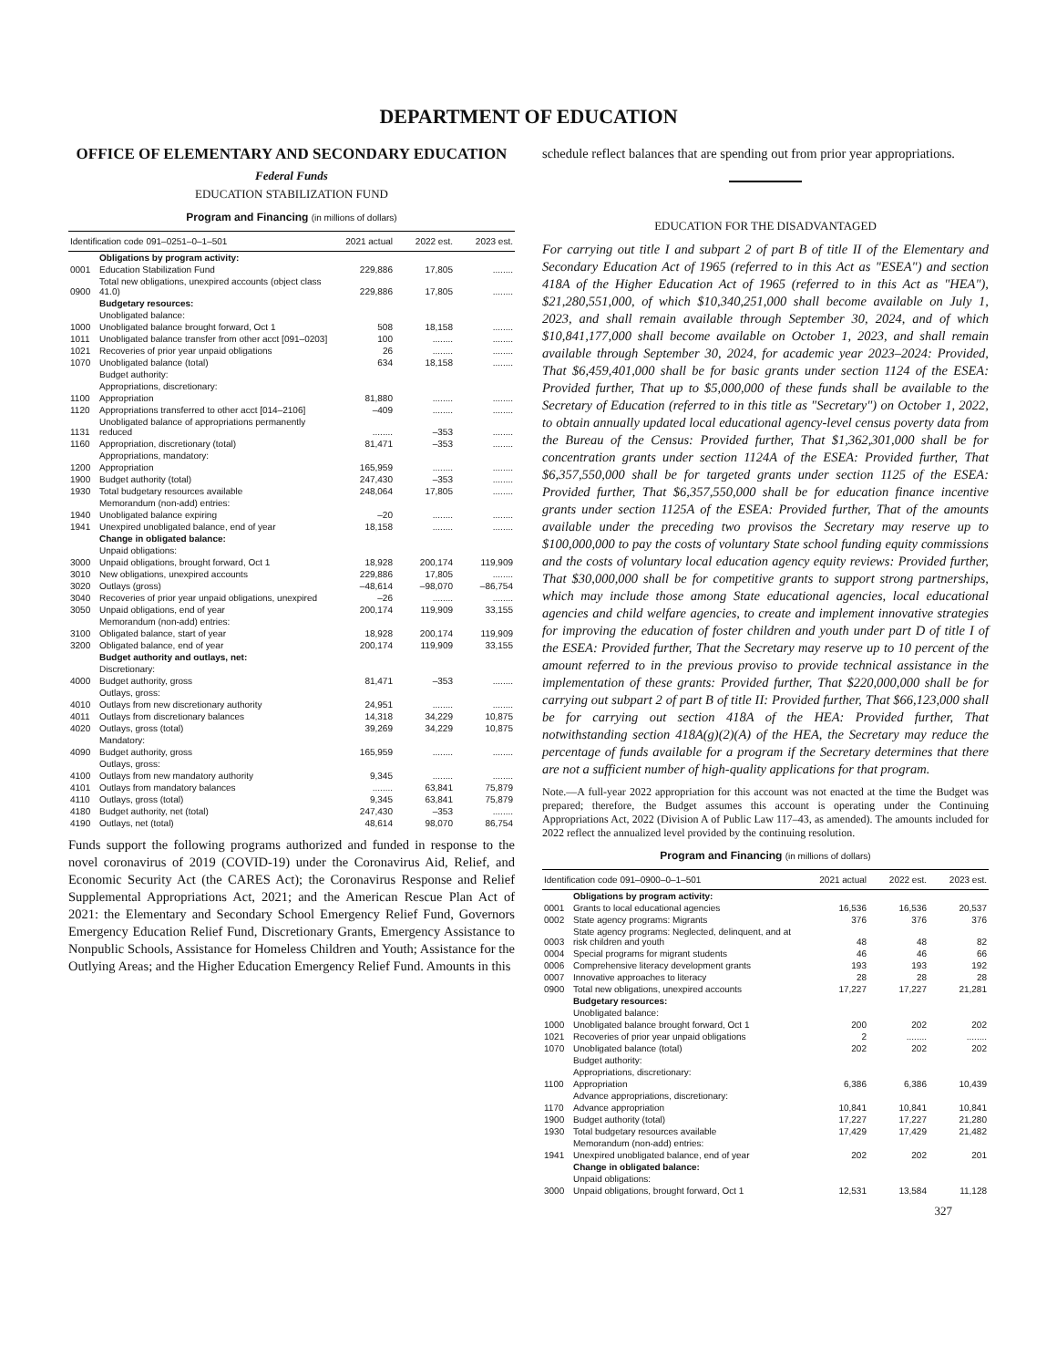DEPARTMENT OF EDUCATION
OFFICE OF ELEMENTARY AND SECONDARY EDUCATION
Federal Funds
EDUCATION STABILIZATION FUND
Program and Financing (in millions of dollars)
| Identification code 091–0251–0–1–501 | | 2021 actual | 2022 est. | 2023 est. |
| --- | --- | --- | --- | --- |
| | Obligations by program activity: | | | |
| 0001 | Education Stabilization Fund | 229,886 | 17,805 | ........ |
| 0900 | Total new obligations, unexpired accounts (object class 41.0) | 229,886 | 17,805 | ........ |
| | Budgetary resources: | | | |
| | Unobligated balance: | | | |
| 1000 | Unobligated balance brought forward, Oct 1 | 508 | 18,158 | ........ |
| 1011 | Unobligated balance transfer from other acct [091–0203] | 100 | ........ | ........ |
| 1021 | Recoveries of prior year unpaid obligations | 26 | ........ | ........ |
| 1070 | Unobligated balance (total) | 634 | 18,158 | ........ |
| | Budget authority: | | | |
| | Appropriations, discretionary: | | | |
| 1100 | Appropriation | 81,880 | ........ | ........ |
| 1120 | Appropriations transferred to other acct [014–2106] | –409 | ........ | ........ |
| 1131 | Unobligated balance of appropriations permanently reduced | ........ | –353 | ........ |
| 1160 | Appropriation, discretionary (total) | 81,471 | –353 | ........ |
| | Appropriations, mandatory: | | | |
| 1200 | Appropriation | 165,959 | ........ | ........ |
| 1900 | Budget authority (total) | 247,430 | –353 | ........ |
| 1930 | Total budgetary resources available | 248,064 | 17,805 | ........ |
| | Memorandum (non-add) entries: | | | |
| 1940 | Unobligated balance expiring | –20 | ........ | ........ |
| 1941 | Unexpired unobligated balance, end of year | 18,158 | ........ | ........ |
| | Change in obligated balance: | | | |
| | Unpaid obligations: | | | |
| 3000 | Unpaid obligations, brought forward, Oct 1 | 18,928 | 200,174 | 119,909 |
| 3010 | New obligations, unexpired accounts | 229,886 | 17,805 | ........ |
| 3020 | Outlays (gross) | –48,614 | –98,070 | –86,754 |
| 3040 | Recoveries of prior year unpaid obligations, unexpired | –26 | ........ | ........ |
| 3050 | Unpaid obligations, end of year | 200,174 | 119,909 | 33,155 |
| | Memorandum (non-add) entries: | | | |
| 3100 | Obligated balance, start of year | 18,928 | 200,174 | 119,909 |
| 3200 | Obligated balance, end of year | 200,174 | 119,909 | 33,155 |
| | Budget authority and outlays, net: | | | |
| | Discretionary: | | | |
| 4000 | Budget authority, gross | 81,471 | –353 | ........ |
| | Outlays, gross: | | | |
| 4010 | Outlays from new discretionary authority | 24,951 | ........ | ........ |
| 4011 | Outlays from discretionary balances | 14,318 | 34,229 | 10,875 |
| 4020 | Outlays, gross (total) | 39,269 | 34,229 | 10,875 |
| | Mandatory: | | | |
| 4090 | Budget authority, gross | 165,959 | ........ | ........ |
| | Outlays, gross: | | | |
| 4100 | Outlays from new mandatory authority | 9,345 | ........ | ........ |
| 4101 | Outlays from mandatory balances | ........ | 63,841 | 75,879 |
| 4110 | Outlays, gross (total) | 9,345 | 63,841 | 75,879 |
| 4180 | Budget authority, net (total) | 247,430 | –353 | ........ |
| 4190 | Outlays, net (total) | 48,614 | 98,070 | 86,754 |
Funds support the following programs authorized and funded in response to the novel coronavirus of 2019 (COVID-19) under the Coronavirus Aid, Relief, and Economic Security Act (the CARES Act); the Coronavirus Response and Relief Supplemental Appropriations Act, 2021; and the American Rescue Plan Act of 2021: the Elementary and Secondary School Emergency Relief Fund, Governors Emergency Education Relief Fund, Discretionary Grants, Emergency Assistance to Nonpublic Schools, Assistance for Homeless Children and Youth; Assistance for the Outlying Areas; and the Higher Education Emergency Relief Fund. Amounts in this
schedule reflect balances that are spending out from prior year appropriations.
EDUCATION FOR THE DISADVANTAGED
For carrying out title I and subpart 2 of part B of title II of the Elementary and Secondary Education Act of 1965 (referred to in this Act as "ESEA") and section 418A of the Higher Education Act of 1965 (referred to in this Act as "HEA"), $21,280,551,000, of which $10,340,251,000 shall become available on July 1, 2023, and shall remain available through September 30, 2024, and of which $10,841,177,000 shall become available on October 1, 2023, and shall remain available through September 30, 2024, for academic year 2023–2024: Provided, That $6,459,401,000 shall be for basic grants under section 1124 of the ESEA: Provided further, That up to $5,000,000 of these funds shall be available to the Secretary of Education (referred to in this title as "Secretary") on October 1, 2022, to obtain annually updated local educational agency-level census poverty data from the Bureau of the Census: Provided further, That $1,362,301,000 shall be for concentration grants under section 1124A of the ESEA: Provided further, That $6,357,550,000 shall be for targeted grants under section 1125 of the ESEA: Provided further, That $6,357,550,000 shall be for education finance incentive grants under section 1125A of the ESEA: Provided further, That of the amounts available under the preceding two provisos the Secretary may reserve up to $100,000,000 to pay the costs of voluntary State school funding equity commissions and the costs of voluntary local education agency equity reviews: Provided further, That $30,000,000 shall be for competitive grants to support strong partnerships, which may include those among State educational agencies, local educational agencies and child welfare agencies, to create and implement innovative strategies for improving the education of foster children and youth under part D of title I of the ESEA: Provided further, That the Secretary may reserve up to 10 percent of the amount referred to in the previous proviso to provide technical assistance in the implementation of these grants: Provided further, That $220,000,000 shall be for carrying out subpart 2 of part B of title II: Provided further, That $66,123,000 shall be for carrying out section 418A of the HEA: Provided further, That notwithstanding section 418A(g)(2)(A) of the HEA, the Secretary may reduce the percentage of funds available for a program if the Secretary determines that there are not a sufficient number of high-quality applications for that program.
Note.—A full-year 2022 appropriation for this account was not enacted at the time the Budget was prepared; therefore, the Budget assumes this account is operating under the Continuing Appropriations Act, 2022 (Division A of Public Law 117–43, as amended). The amounts included for 2022 reflect the annualized level provided by the continuing resolution.
Program and Financing (in millions of dollars)
| Identification code 091–0900–0–1–501 | | 2021 actual | 2022 est. | 2023 est. |
| --- | --- | --- | --- | --- |
| | Obligations by program activity: | | | |
| 0001 | Grants to local educational agencies | 16,536 | 16,536 | 20,537 |
| 0002 | State agency programs: Migrants | 376 | 376 | 376 |
| 0003 | State agency programs: Neglected, delinquent, and at risk children and youth | 48 | 48 | 82 |
| 0004 | Special programs for migrant students | 46 | 46 | 66 |
| 0006 | Comprehensive literacy development grants | 193 | 193 | 192 |
| 0007 | Innovative approaches to literacy | 28 | 28 | 28 |
| 0900 | Total new obligations, unexpired accounts | 17,227 | 17,227 | 21,281 |
| | Budgetary resources: | | | |
| | Unobligated balance: | | | |
| 1000 | Unobligated balance brought forward, Oct 1 | 200 | 202 | 202 |
| 1021 | Recoveries of prior year unpaid obligations | 2 | ........ | ........ |
| 1070 | Unobligated balance (total) | 202 | 202 | 202 |
| | Budget authority: | | | |
| | Appropriations, discretionary: | | | |
| 1100 | Appropriation | 6,386 | 6,386 | 10,439 |
| | Advance appropriations, discretionary: | | | |
| 1170 | Advance appropriation | 10,841 | 10,841 | 10,841 |
| 1900 | Budget authority (total) | 17,227 | 17,227 | 21,280 |
| 1930 | Total budgetary resources available | 17,429 | 17,429 | 21,482 |
| | Memorandum (non-add) entries: | | | |
| 1941 | Unexpired unobligated balance, end of year | 202 | 202 | 201 |
| | Change in obligated balance: | | | |
| | Unpaid obligations: | | | |
| 3000 | Unpaid obligations, brought forward, Oct 1 | 12,531 | 13,584 | 11,128 |
327